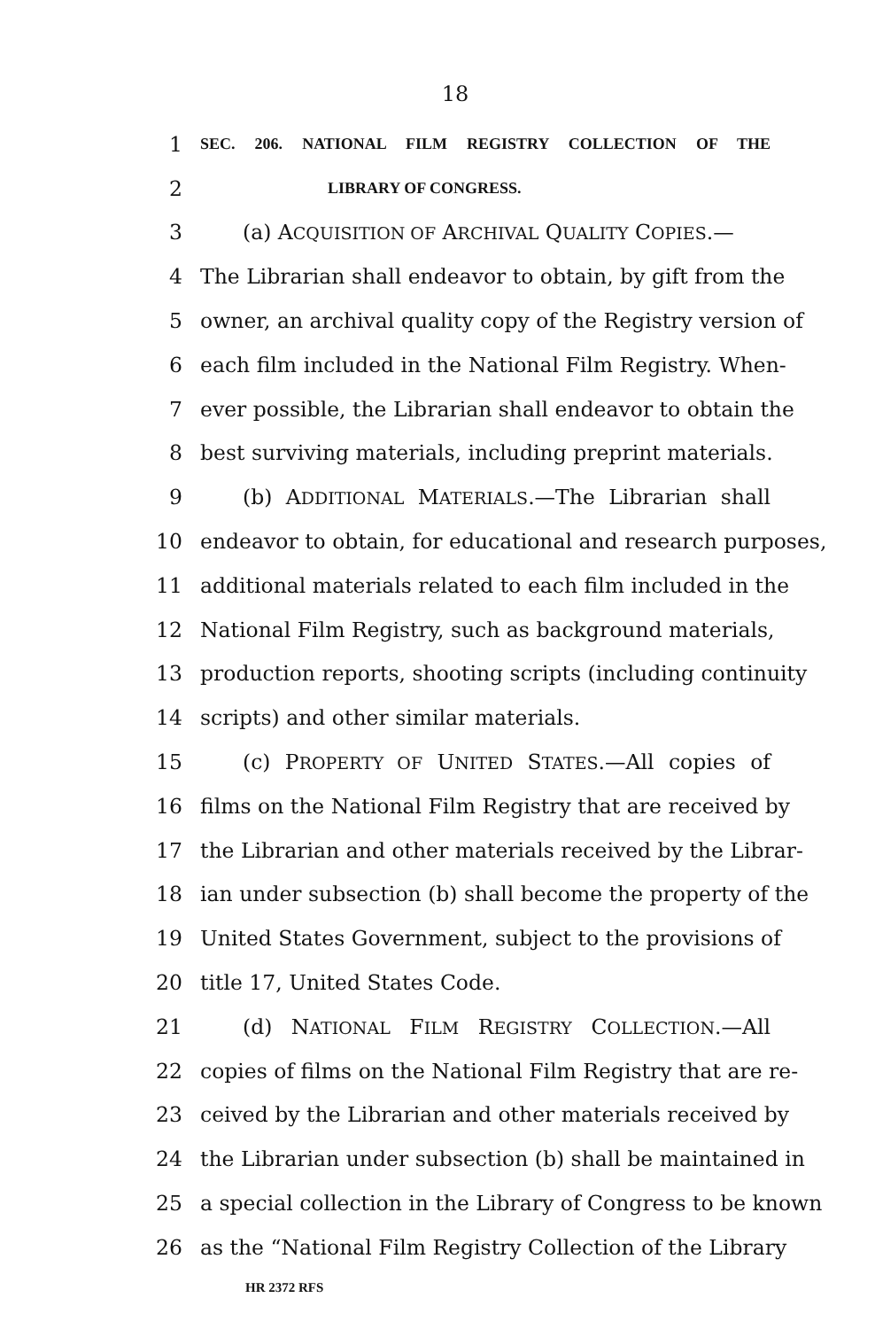18
1 SEC. 206. NATIONAL FILM REGISTRY COLLECTION OF THE
2 LIBRARY OF CONGRESS.
3 (a) ACQUISITION OF ARCHIVAL QUALITY COPIES.—
4 The Librarian shall endeavor to obtain, by gift from the
5 owner, an archival quality copy of the Registry version of
6 each film included in the National Film Registry. When-
7 ever possible, the Librarian shall endeavor to obtain the
8 best surviving materials, including preprint materials.
9 (b) ADDITIONAL MATERIALS.—The Librarian shall
10 endeavor to obtain, for educational and research purposes,
11 additional materials related to each film included in the
12 National Film Registry, such as background materials,
13 production reports, shooting scripts (including continuity
14 scripts) and other similar materials.
15 (c) PROPERTY OF UNITED STATES.—All copies of
16 films on the National Film Registry that are received by
17 the Librarian and other materials received by the Librar-
18 ian under subsection (b) shall become the property of the
19 United States Government, subject to the provisions of
20 title 17, United States Code.
21 (d) NATIONAL FILM REGISTRY COLLECTION.—All
22 copies of films on the National Film Registry that are re-
23 ceived by the Librarian and other materials received by
24 the Librarian under subsection (b) shall be maintained in
25 a special collection in the Library of Congress to be known
26 as the “National Film Registry Collection of the Library
HR 2372 RFS